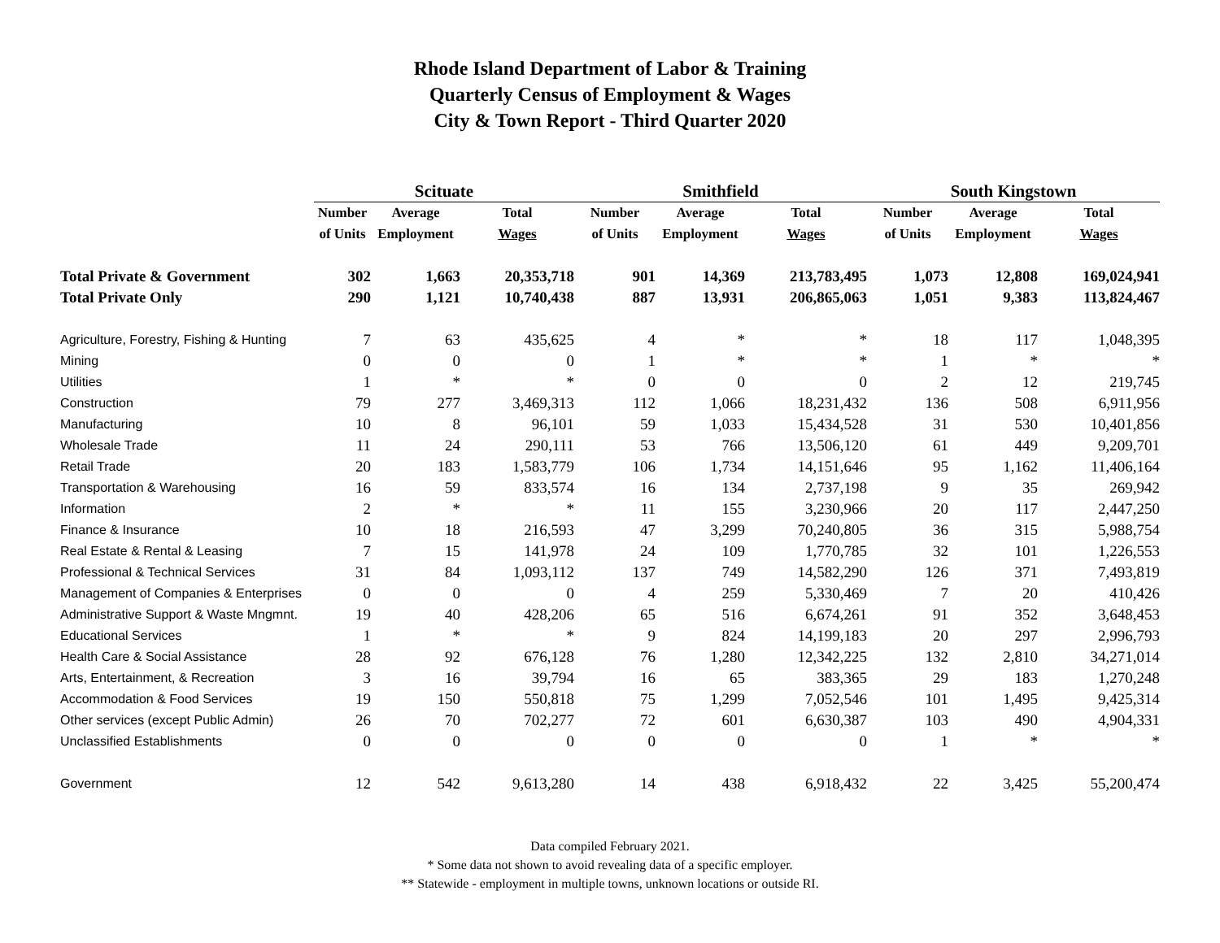Rhode Island Department of Labor & Training
Quarterly Census of Employment & Wages
City & Town Report - Third Quarter 2020
| | Scituate | | | Smithfield | | | South Kingstown | | |
| --- | --- | --- | --- | --- | --- | --- | --- | --- | --- |
| | Number | Average | Total | Number | Average | Total | Number | Average | Total |
| | of Units | Employment | Wages | of Units | Employment | Wages | of Units | Employment | Wages |
| Total Private & Government | 302 | 1,663 | 20,353,718 | 901 | 14,369 | 213,783,495 | 1,073 | 12,808 | 169,024,941 |
| Total Private Only | 290 | 1,121 | 10,740,438 | 887 | 13,931 | 206,865,063 | 1,051 | 9,383 | 113,824,467 |
| Agriculture, Forestry, Fishing & Hunting | 7 | 63 | 435,625 | 4 | * | * | 18 | 117 | 1,048,395 |
| Mining | 0 | 0 | 0 | 1 | * | * | 1 | * | * |
| Utilities | 1 | * | * | 0 | 0 | 0 | 2 | 12 | 219,745 |
| Construction | 79 | 277 | 3,469,313 | 112 | 1,066 | 18,231,432 | 136 | 508 | 6,911,956 |
| Manufacturing | 10 | 8 | 96,101 | 59 | 1,033 | 15,434,528 | 31 | 530 | 10,401,856 |
| Wholesale Trade | 11 | 24 | 290,111 | 53 | 766 | 13,506,120 | 61 | 449 | 9,209,701 |
| Retail Trade | 20 | 183 | 1,583,779 | 106 | 1,734 | 14,151,646 | 95 | 1,162 | 11,406,164 |
| Transportation & Warehousing | 16 | 59 | 833,574 | 16 | 134 | 2,737,198 | 9 | 35 | 269,942 |
| Information | 2 | * | * | 11 | 155 | 3,230,966 | 20 | 117 | 2,447,250 |
| Finance & Insurance | 10 | 18 | 216,593 | 47 | 3,299 | 70,240,805 | 36 | 315 | 5,988,754 |
| Real Estate & Rental & Leasing | 7 | 15 | 141,978 | 24 | 109 | 1,770,785 | 32 | 101 | 1,226,553 |
| Professional & Technical Services | 31 | 84 | 1,093,112 | 137 | 749 | 14,582,290 | 126 | 371 | 7,493,819 |
| Management of Companies & Enterprises | 0 | 0 | 0 | 4 | 259 | 5,330,469 | 7 | 20 | 410,426 |
| Administrative Support & Waste Mngmnt. | 19 | 40 | 428,206 | 65 | 516 | 6,674,261 | 91 | 352 | 3,648,453 |
| Educational Services | 1 | * | * | 9 | 824 | 14,199,183 | 20 | 297 | 2,996,793 |
| Health Care & Social Assistance | 28 | 92 | 676,128 | 76 | 1,280 | 12,342,225 | 132 | 2,810 | 34,271,014 |
| Arts, Entertainment, & Recreation | 3 | 16 | 39,794 | 16 | 65 | 383,365 | 29 | 183 | 1,270,248 |
| Accommodation & Food Services | 19 | 150 | 550,818 | 75 | 1,299 | 7,052,546 | 101 | 1,495 | 9,425,314 |
| Other services (except Public Admin) | 26 | 70 | 702,277 | 72 | 601 | 6,630,387 | 103 | 490 | 4,904,331 |
| Unclassified Establishments | 0 | 0 | 0 | 0 | 0 | 0 | 1 | * | * |
| Government | 12 | 542 | 9,613,280 | 14 | 438 | 6,918,432 | 22 | 3,425 | 55,200,474 |
Data compiled February 2021.
* Some data not shown to avoid revealing data of a specific employer.
** Statewide - employment in multiple towns, unknown locations or outside RI.